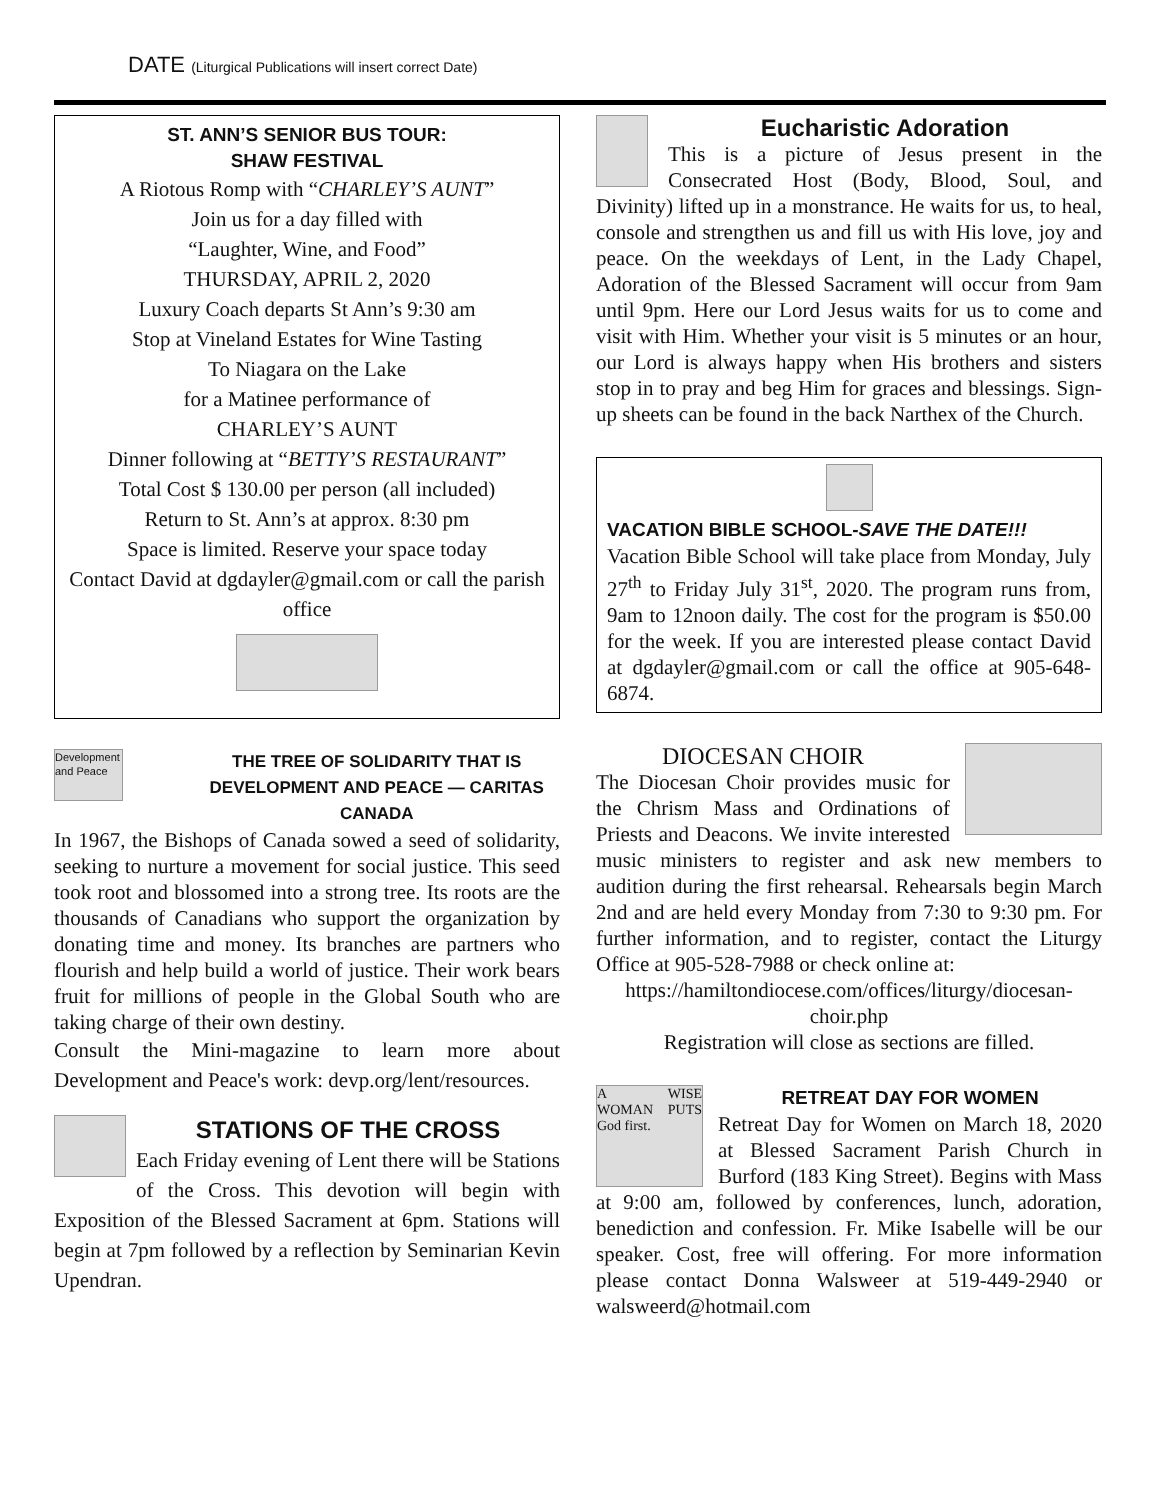DATE (Liturgical Publications will insert correct Date)
ST. ANN’S SENIOR BUS TOUR:
SHAW FESTIVAL
A Riotous Romp with “CHARLEY’S AUNT”
Join us for a day filled with
“Laughter, Wine, and Food”
THURSDAY, APRIL 2, 2020
Luxury Coach departs St Ann’s 9:30 am
Stop at Vineland Estates for Wine Tasting
To Niagara on the Lake
for a Matinee performance of
CHARLEY’S AUNT
Dinner following at “BETTY’S RESTAURANT”
Total Cost $ 130.00 per person (all included)
Return to St. Ann’s at approx. 8:30 pm
Space is limited. Reserve your space today
Contact David at dgdayler@gmail.com or call the parish office
Development and Peace
THE TREE OF SOLIDARITY THAT IS DEVELOPMENT AND PEACE — CARITAS CANADA
In 1967, the Bishops of Canada sowed a seed of solidarity, seeking to nurture a movement for social justice. This seed took root and blossomed into a strong tree. Its roots are the thousands of Canadians who support the organization by donating time and money. Its branches are partners who flourish and help build a world of justice. Their work bears fruit for millions of people in the Global South who are taking charge of their own destiny.
Consult the Mini-magazine to learn more about Development and Peace's work: devp.org/lent/resources.
STATIONS OF THE CROSS
Each Friday evening of Lent there will be Stations of the Cross. This devotion will begin with Exposition of the Blessed Sacrament at 6pm. Stations will begin at 7pm followed by a reflection by Seminarian Kevin Upendran.
Eucharistic Adoration
This is a picture of Jesus present in the Consecrated Host (Body, Blood, Soul, and Divinity) lifted up in a monstrance. He waits for us, to heal, console and strengthen us and fill us with His love, joy and peace. On the weekdays of Lent, in the Lady Chapel, Adoration of the Blessed Sacrament will occur from 9am until 9pm. Here our Lord Jesus waits for us to come and visit with Him. Whether your visit is 5 minutes or an hour, our Lord is always happy when His brothers and sisters stop in to pray and beg Him for graces and blessings. Sign-up sheets can be found in the back Narthex of the Church.
VACATION BIBLE SCHOOL-SAVE THE DATE!!!
Vacation Bible School will take place from Monday, July 27<sup>th</sup> to Friday July 31<sup>st</sup>, 2020. The program runs from, 9am to 12noon daily. The cost for the program is $50.00 for the week. If you are interested please contact David at dgdayler@gmail.com or call the office at 905-648-6874.
DIOCESAN CHOIR
The Diocesan Choir provides music for the Chrism Mass and Ordinations of Priests and Deacons. We invite interested music ministers to register and ask new members to audition during the first rehearsal. Rehearsals begin March 2nd and are held every Monday from 7:30 to 9:30 pm. For further information, and to register, contact the Liturgy Office at 905-528-7988 or check online at:
https://hamiltondiocese.com/offices/liturgy/diocesan-choir.php
Registration will close as sections are filled.
A WISE WOMAN PUTS God first.
RETREAT DAY FOR WOMEN
Retreat Day for Women on March 18, 2020 at Blessed Sacrament Parish Church in Burford (183 King Street). Begins with Mass at 9:00 am, followed by conferences, lunch, adoration, benediction and confession. Fr. Mike Isabelle will be our speaker. Cost, free will offering. For more information please contact Donna Walsweer at 519-449-2940 or walsweerd@hotmail.com